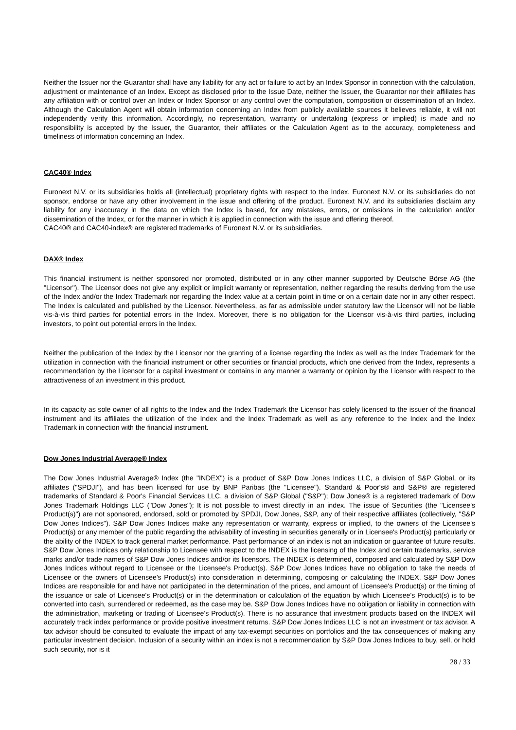Neither the Issuer nor the Guarantor shall have any liability for any act or failure to act by an Index Sponsor in connection with the calculation, adjustment or maintenance of an Index. Except as disclosed prior to the Issue Date, neither the Issuer, the Guarantor nor their affiliates has any affiliation with or control over an Index or Index Sponsor or any control over the computation, composition or dissemination of an Index. Although the Calculation Agent will obtain information concerning an Index from publicly available sources it believes reliable, it will not independently verify this information. Accordingly, no representation, warranty or undertaking (express or implied) is made and no responsibility is accepted by the Issuer, the Guarantor, their affiliates or the Calculation Agent as to the accuracy, completeness and timeliness of information concerning an Index.
CAC40® Index
Euronext N.V. or its subsidiaries holds all (intellectual) proprietary rights with respect to the Index. Euronext N.V. or its subsidiaries do not sponsor, endorse or have any other involvement in the issue and offering of the product. Euronext N.V. and its subsidiaries disclaim any liability for any inaccuracy in the data on which the Index is based, for any mistakes, errors, or omissions in the calculation and/or dissemination of the Index, or for the manner in which it is applied in connection with the issue and offering thereof.
CAC40® and CAC40-index® are registered trademarks of Euronext N.V. or its subsidiaries.
DAX® Index
This financial instrument is neither sponsored nor promoted, distributed or in any other manner supported by Deutsche Börse AG (the "Licensor"). The Licensor does not give any explicit or implicit warranty or representation, neither regarding the results deriving from the use of the Index and/or the Index Trademark nor regarding the Index value at a certain point in time or on a certain date nor in any other respect. The Index is calculated and published by the Licensor. Nevertheless, as far as admissible under statutory law the Licensor will not be liable vis-à-vis third parties for potential errors in the Index. Moreover, there is no obligation for the Licensor vis-à-vis third parties, including investors, to point out potential errors in the Index.
Neither the publication of the Index by the Licensor nor the granting of a license regarding the Index as well as the Index Trademark for the utilization in connection with the financial instrument or other securities or financial products, which one derived from the Index, represents a recommendation by the Licensor for a capital investment or contains in any manner a warranty or opinion by the Licensor with respect to the attractiveness of an investment in this product.
In its capacity as sole owner of all rights to the Index and the Index Trademark the Licensor has solely licensed to the issuer of the financial instrument and its affiliates the utilization of the Index and the Index Trademark as well as any reference to the Index and the Index Trademark in connection with the financial instrument.
Dow Jones Industrial Average® Index
The Dow Jones Industrial Average® Index (the "INDEX") is a product of S&P Dow Jones Indices LLC, a division of S&P Global, or its affiliates ("SPDJI"), and has been licensed for use by BNP Paribas (the "Licensee"). Standard & Poor's® and S&P® are registered trademarks of Standard & Poor's Financial Services LLC, a division of S&P Global ("S&P"); Dow Jones® is a registered trademark of Dow Jones Trademark Holdings LLC ("Dow Jones"); It is not possible to invest directly in an index. The issue of Securities (the "Licensee's Product(s)") are not sponsored, endorsed, sold or promoted by SPDJI, Dow Jones, S&P, any of their respective affiliates (collectively, "S&P Dow Jones Indices"). S&P Dow Jones Indices make any representation or warranty, express or implied, to the owners of the Licensee's Product(s) or any member of the public regarding the advisability of investing in securities generally or in Licensee's Product(s) particularly or the ability of the INDEX to track general market performance. Past performance of an index is not an indication or guarantee of future results. S&P Dow Jones Indices only relationship to Licensee with respect to the INDEX is the licensing of the Index and certain trademarks, service marks and/or trade names of S&P Dow Jones Indices and/or its licensors. The INDEX is determined, composed and calculated by S&P Dow Jones Indices without regard to Licensee or the Licensee's Product(s). S&P Dow Jones Indices have no obligation to take the needs of Licensee or the owners of Licensee's Product(s) into consideration in determining, composing or calculating the INDEX. S&P Dow Jones Indices are responsible for and have not participated in the determination of the prices, and amount of Licensee's Product(s) or the timing of the issuance or sale of Licensee's Product(s) or in the determination or calculation of the equation by which Licensee's Product(s) is to be converted into cash, surrendered or redeemed, as the case may be. S&P Dow Jones Indices have no obligation or liability in connection with the administration, marketing or trading of Licensee's Product(s). There is no assurance that investment products based on the INDEX will accurately track index performance or provide positive investment returns. S&P Dow Jones Indices LLC is not an investment or tax advisor. A tax advisor should be consulted to evaluate the impact of any tax-exempt securities on portfolios and the tax consequences of making any particular investment decision. Inclusion of a security within an index is not a recommendation by S&P Dow Jones Indices to buy, sell, or hold such security, nor is it
28 / 33